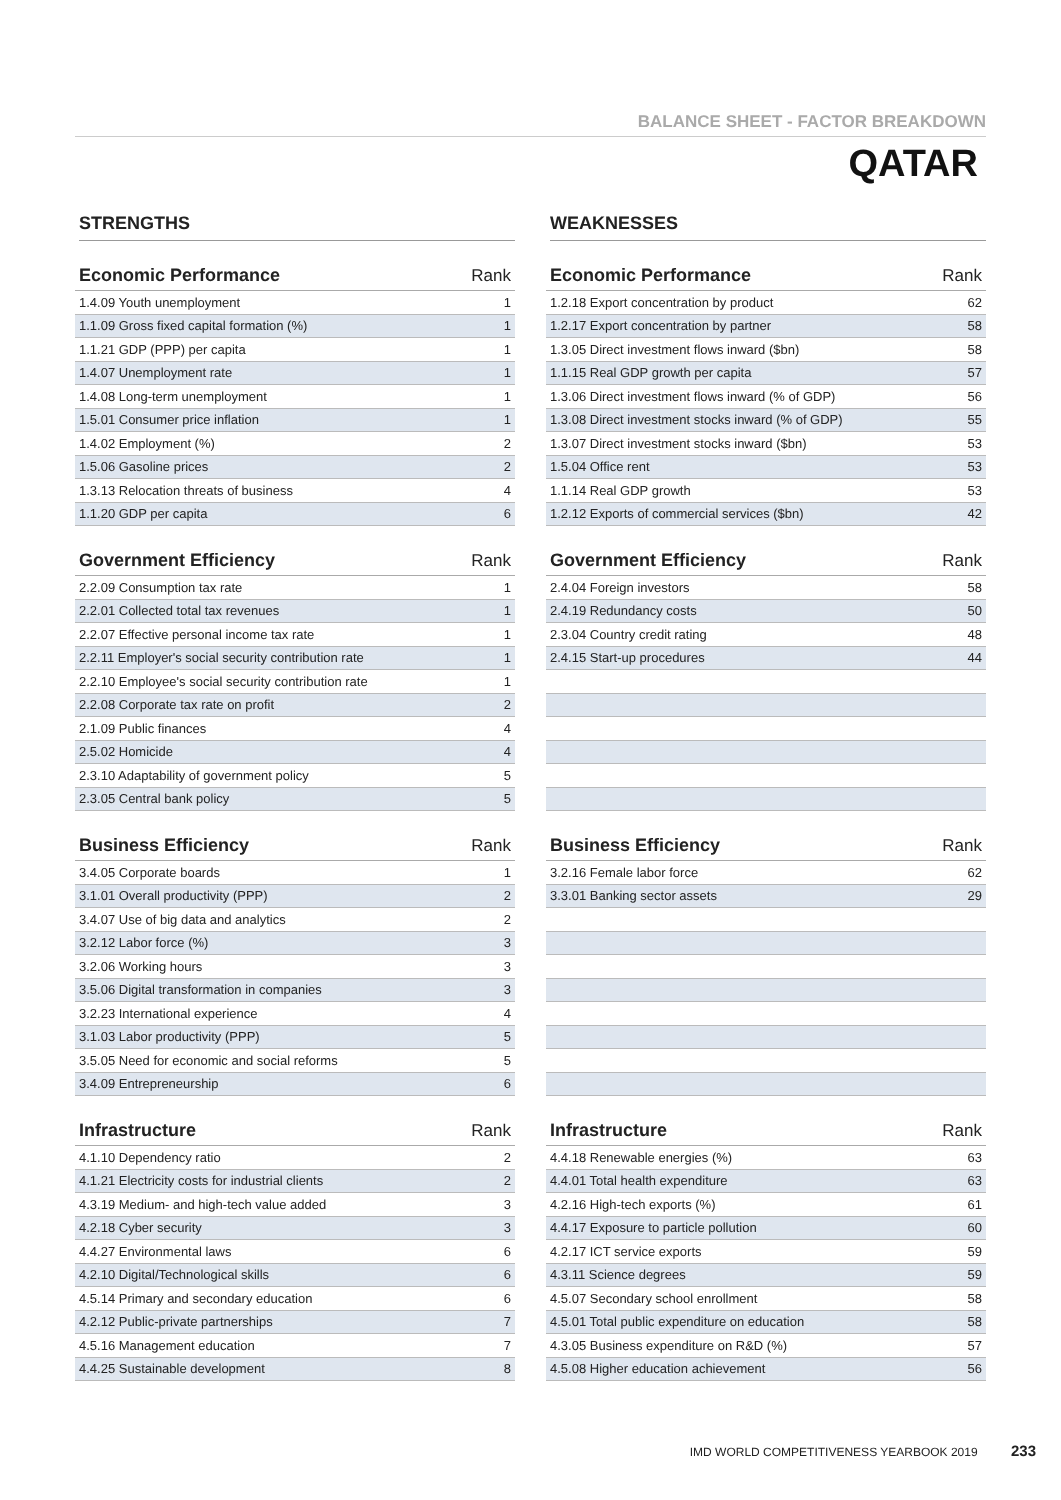BALANCE SHEET - FACTOR BREAKDOWN
QATAR
STRENGTHS
| Economic Performance | Rank |
| --- | --- |
| 1.4.09 Youth unemployment | 1 |
| 1.1.09 Gross fixed capital formation (%) | 1 |
| 1.1.21 GDP (PPP) per capita | 1 |
| 1.4.07 Unemployment rate | 1 |
| 1.4.08 Long-term unemployment | 1 |
| 1.5.01 Consumer price inflation | 1 |
| 1.4.02 Employment (%) | 2 |
| 1.5.06 Gasoline prices | 2 |
| 1.3.13 Relocation threats of business | 4 |
| 1.1.20 GDP per capita | 6 |
| Government Efficiency | Rank |
| --- | --- |
| 2.2.09 Consumption tax rate | 1 |
| 2.2.01 Collected total tax revenues | 1 |
| 2.2.07 Effective personal income tax rate | 1 |
| 2.2.11 Employer's social security contribution rate | 1 |
| 2.2.10 Employee's social security contribution rate | 1 |
| 2.2.08 Corporate tax rate on profit | 2 |
| 2.1.09 Public finances | 4 |
| 2.5.02 Homicide | 4 |
| 2.3.10 Adaptability of government policy | 5 |
| 2.3.05 Central bank policy | 5 |
| Business Efficiency | Rank |
| --- | --- |
| 3.4.05 Corporate boards | 1 |
| 3.1.01 Overall productivity (PPP) | 2 |
| 3.4.07 Use of big data and analytics | 2 |
| 3.2.12 Labor force (%) | 3 |
| 3.2.06 Working hours | 3 |
| 3.5.06 Digital transformation in companies | 3 |
| 3.2.23 International experience | 4 |
| 3.1.03 Labor productivity (PPP) | 5 |
| 3.5.05 Need for economic and social reforms | 5 |
| 3.4.09 Entrepreneurship | 6 |
| Infrastructure | Rank |
| --- | --- |
| 4.1.10 Dependency ratio | 2 |
| 4.1.21 Electricity costs for industrial clients | 2 |
| 4.3.19 Medium- and high-tech value added | 3 |
| 4.2.18 Cyber security | 3 |
| 4.4.27 Environmental laws | 6 |
| 4.2.10 Digital/Technological skills | 6 |
| 4.5.14 Primary and secondary education | 6 |
| 4.2.12 Public-private partnerships | 7 |
| 4.5.16 Management education | 7 |
| 4.4.25 Sustainable development | 8 |
WEAKNESSES
| Economic Performance | Rank |
| --- | --- |
| 1.2.18 Export concentration by product | 62 |
| 1.2.17 Export concentration by partner | 58 |
| 1.3.05 Direct investment flows inward ($bn) | 58 |
| 1.1.15 Real GDP growth per capita | 57 |
| 1.3.06 Direct investment flows inward (% of GDP) | 56 |
| 1.3.08 Direct investment stocks inward (% of GDP) | 55 |
| 1.3.07 Direct investment stocks inward ($bn) | 53 |
| 1.5.04 Office rent | 53 |
| 1.1.14 Real GDP growth | 53 |
| 1.2.12 Exports of commercial services ($bn) | 42 |
| Government Efficiency | Rank |
| --- | --- |
| 2.4.04 Foreign investors | 58 |
| 2.4.19 Redundancy costs | 50 |
| 2.3.04 Country credit rating | 48 |
| 2.4.15 Start-up procedures | 44 |
| Business Efficiency | Rank |
| --- | --- |
| 3.2.16 Female labor force | 62 |
| 3.3.01 Banking sector assets | 29 |
| Infrastructure | Rank |
| --- | --- |
| 4.4.18 Renewable energies (%) | 63 |
| 4.4.01 Total health expenditure | 63 |
| 4.2.16 High-tech exports (%) | 61 |
| 4.4.17 Exposure to particle pollution | 60 |
| 4.2.17 ICT service exports | 59 |
| 4.3.11 Science degrees | 59 |
| 4.5.07 Secondary school enrollment | 58 |
| 4.5.01 Total public expenditure on education | 58 |
| 4.3.05 Business expenditure on R&D (%) | 57 |
| 4.5.08 Higher education achievement | 56 |
IMD WORLD COMPETITIVENESS YEARBOOK 2019 233